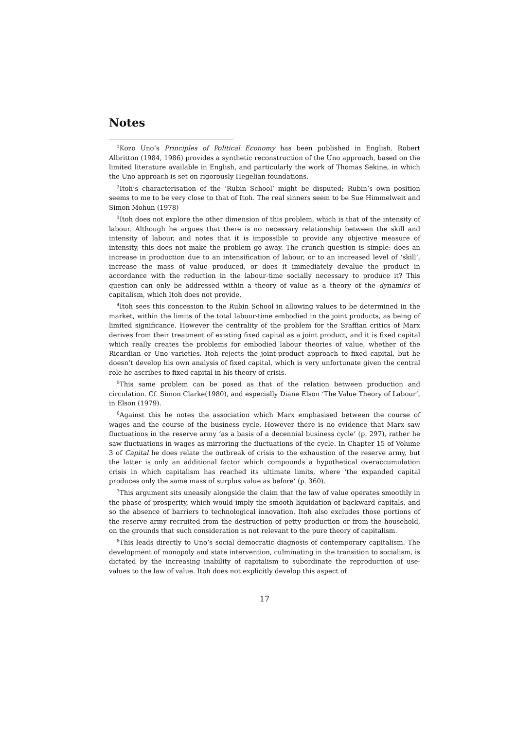Notes
<sup>1</sup> Kozo Uno’s Principles of Political Economy has been published in English. Robert Albritton (1984, 1986) provides a synthetic reconstruction of the Uno approach, based on the limited literature available in English, and particularly the work of Thomas Sekine, in which the Uno approach is set on rigorously Hegelian foundations.
<sup>2</sup> Itoh’s characterisation of the ‘Rubin School’ might be disputed: Rubin’s own position seems to me to be very close to that of Itoh. The real sinners seem to be Sue Himmelweit and Simon Mohun (1978)
<sup>3</sup> Itoh does not explore the other dimension of this problem, which is that of the intensity of labour. Although he argues that there is no necessary relationship between the skill and intensity of labour, and notes that it is impossible to provide any objective measure of intensity, this does not make the problem go away. The crunch question is simple: does an increase in production due to an intensification of labour, or to an increased level of ‘skill’, increase the mass of value produced, or does it immediately devalue the product in accordance with the reduction in the labour-time socially necessary to produce it? This question can only be addressed within a theory of value as a theory of the dynamics of capitalism, which Itoh does not provide.
<sup>4</sup> Itoh sees this concession to the Rubin School in allowing values to be determined in the market, within the limits of the total labour-time embodied in the joint products, as being of limited significance. However the centrality of the problem for the Sraffian critics of Marx derives from their treatment of existing fixed capital as a joint product, and it is fixed capital which really creates the problems for embodied labour theories of value, whether of the Ricardian or Uno varieties. Itoh rejects the joint-product approach to fixed capital, but he doesn’t develop his own analysis of fixed capital, which is very unfortunate given the central role he ascribes to fixed capital in his theory of crisis.
<sup>5</sup> This same problem can be posed as that of the relation between production and circulation. Cf. Simon Clarke(1980), and especially Diane Elson ‘The Value Theory of Labour’, in Elson (1979).
<sup>6</sup> Against this he notes the association which Marx emphasised between the course of wages and the course of the business cycle. However there is no evidence that Marx saw fluctuations in the reserve army ‘as a basis of a decennial business cycle’ (p. 297), rather he saw fluctuations in wages as mirroring the fluctuations of the cycle. In Chapter 15 of Volume 3 of Capital he does relate the outbreak of crisis to the exhaustion of the reserve army, but the latter is only an additional factor which compounds a hypothetical overaccumulation crisis in which capitalism has reached its ultimate limits, where ‘the expanded capital produces only the same mass of surplus value as before’ (p. 360).
<sup>7</sup> This argument sits uneasily alongside the claim that the law of value operates smoothly in the phase of prosperity, which would imply the smooth liquidation of backward capitals, and so the absence of barriers to technological innovation. Itoh also excludes those portions of the reserve army recruited from the destruction of petty production or from the household, on the grounds that such consideration is not relevant to the pure theory of capitalism.
<sup>8</sup> This leads directly to Uno’s social democratic diagnosis of contemporary capitalism. The development of monopoly and state intervention, culminating in the transition to socialism, is dictated by the increasing inability of capitalism to subordinate the reproduction of use-values to the law of value. Itoh does not explicitly develop this aspect of
17